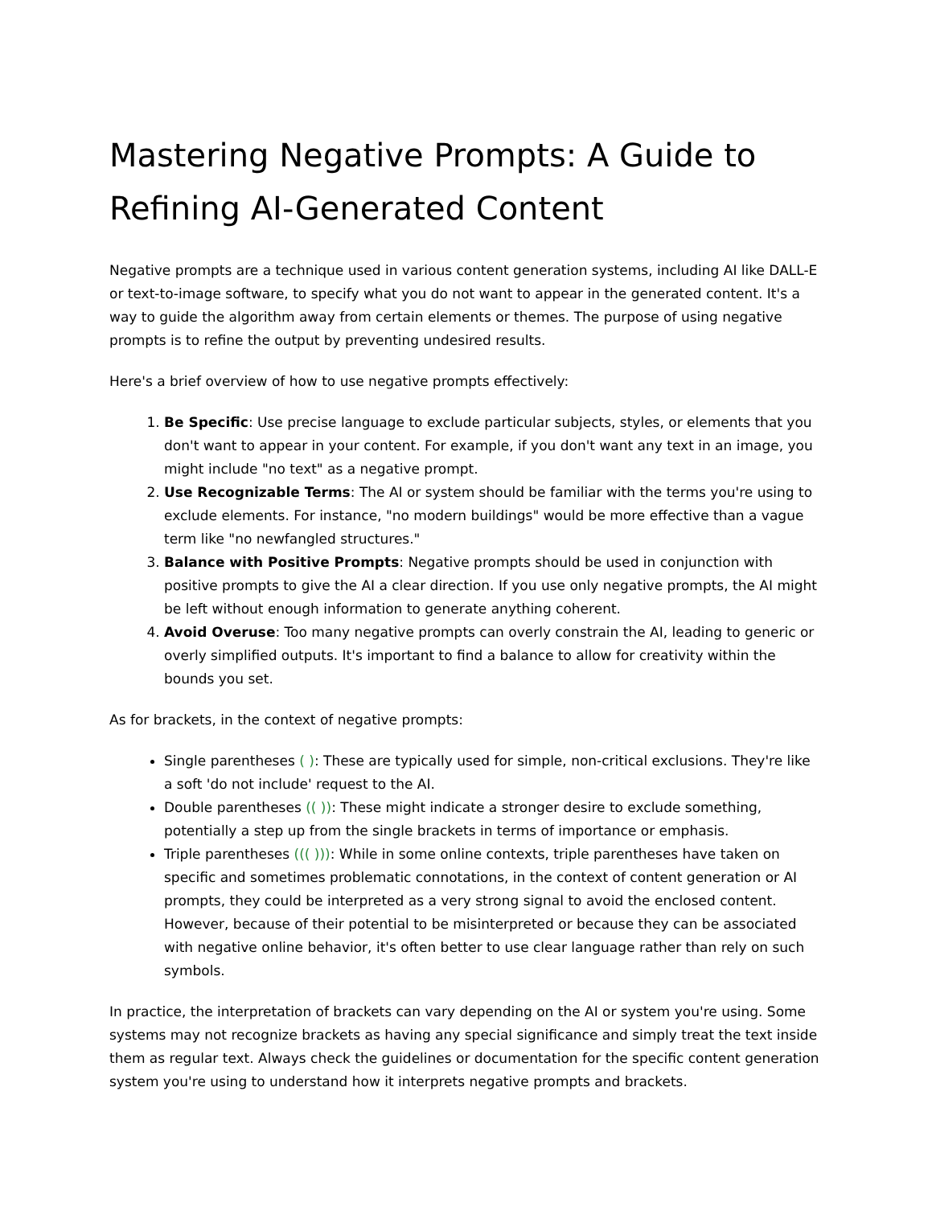Mastering Negative Prompts: A Guide to Refining AI-Generated Content
Negative prompts are a technique used in various content generation systems, including AI like DALL-E or text-to-image software, to specify what you do not want to appear in the generated content. It's a way to guide the algorithm away from certain elements or themes. The purpose of using negative prompts is to refine the output by preventing undesired results.
Here's a brief overview of how to use negative prompts effectively:
1. Be Specific: Use precise language to exclude particular subjects, styles, or elements that you don't want to appear in your content. For example, if you don't want any text in an image, you might include "no text" as a negative prompt.
2. Use Recognizable Terms: The AI or system should be familiar with the terms you're using to exclude elements. For instance, "no modern buildings" would be more effective than a vague term like "no newfangled structures."
3. Balance with Positive Prompts: Negative prompts should be used in conjunction with positive prompts to give the AI a clear direction. If you use only negative prompts, the AI might be left without enough information to generate anything coherent.
4. Avoid Overuse: Too many negative prompts can overly constrain the AI, leading to generic or overly simplified outputs. It's important to find a balance to allow for creativity within the bounds you set.
As for brackets, in the context of negative prompts:
Single parentheses ( ): These are typically used for simple, non-critical exclusions. They're like a soft 'do not include' request to the AI.
Double parentheses (( )): These might indicate a stronger desire to exclude something, potentially a step up from the single brackets in terms of importance or emphasis.
Triple parentheses ((( ))): While in some online contexts, triple parentheses have taken on specific and sometimes problematic connotations, in the context of content generation or AI prompts, they could be interpreted as a very strong signal to avoid the enclosed content. However, because of their potential to be misinterpreted or because they can be associated with negative online behavior, it's often better to use clear language rather than rely on such symbols.
In practice, the interpretation of brackets can vary depending on the AI or system you're using. Some systems may not recognize brackets as having any special significance and simply treat the text inside them as regular text. Always check the guidelines or documentation for the specific content generation system you're using to understand how it interprets negative prompts and brackets.